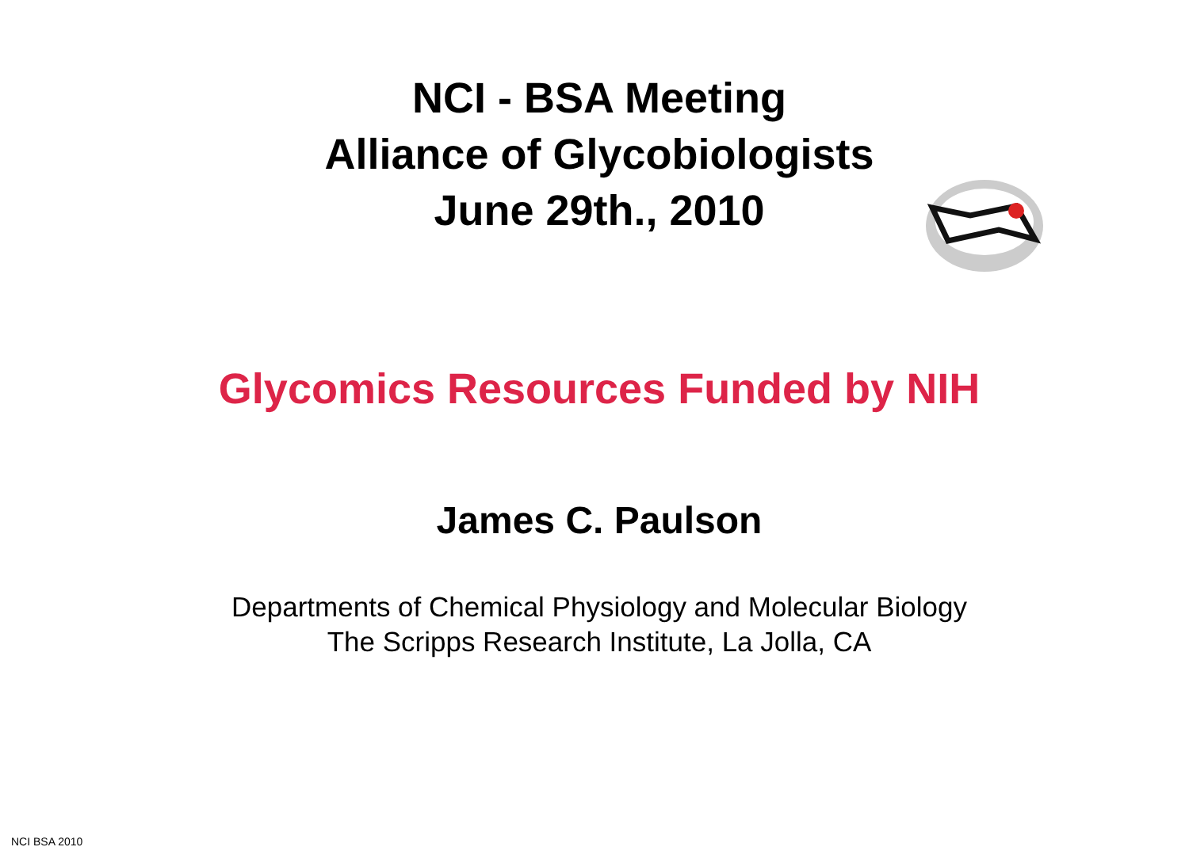NCI - BSA Meeting
Alliance of Glycobiologists
June 29th., 2010
Glycomics Resources Funded by NIH
James C. Paulson
Departments of Chemical Physiology and Molecular Biology
The Scripps Research Institute, La Jolla, CA
NCI BSA 2010